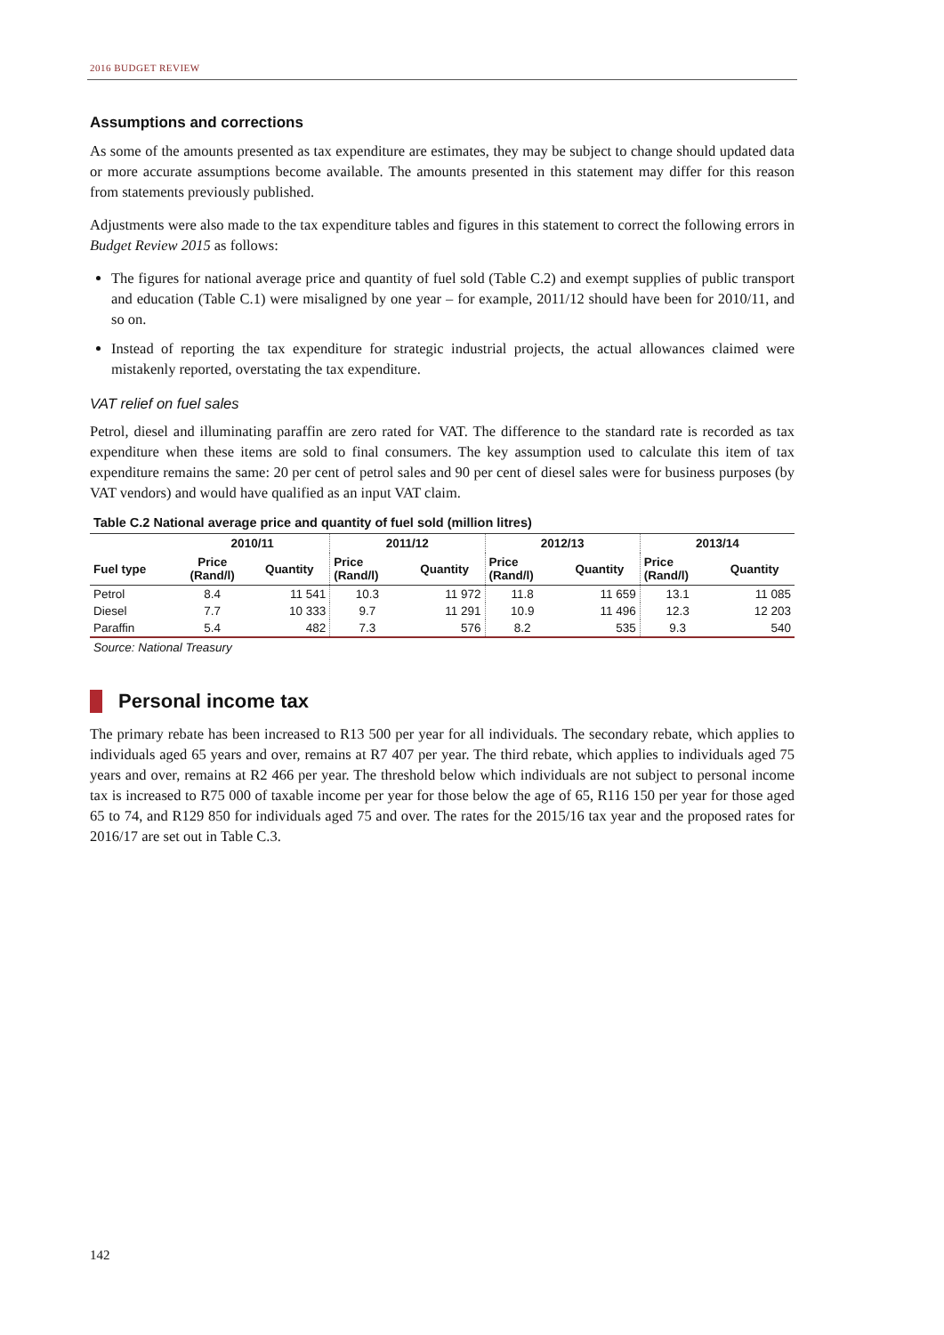2016 BUDGET REVIEW
Assumptions and corrections
As some of the amounts presented as tax expenditure are estimates, they may be subject to change should updated data or more accurate assumptions become available. The amounts presented in this statement may differ for this reason from statements previously published.
Adjustments were also made to the tax expenditure tables and figures in this statement to correct the following errors in Budget Review 2015 as follows:
The figures for national average price and quantity of fuel sold (Table C.2) and exempt supplies of public transport and education (Table C.1) were misaligned by one year – for example, 2011/12 should have been for 2010/11, and so on.
Instead of reporting the tax expenditure for strategic industrial projects, the actual allowances claimed were mistakenly reported, overstating the tax expenditure.
VAT relief on fuel sales
Petrol, diesel and illuminating paraffin are zero rated for VAT. The difference to the standard rate is recorded as tax expenditure when these items are sold to final consumers. The key assumption used to calculate this item of tax expenditure remains the same: 20 per cent of petrol sales and 90 per cent of diesel sales were for business purposes (by VAT vendors) and would have qualified as an input VAT claim.
Table C.2 National average price and quantity of fuel sold (million litres)
| | 2010/11 | | 2011/12 | | 2012/13 | | 2013/14 | |
| --- | --- | --- | --- | --- | --- | --- | --- | --- |
| Fuel type | Price (Rand/l) | Quantity | Price (Rand/l) | Quantity | Price (Rand/l) | Quantity | Price (Rand/l) | Quantity |
| Petrol | 8.4 | 11 541 | 10.3 | 11 972 | 11.8 | 11 659 | 13.1 | 11 085 |
| Diesel | 7.7 | 10 333 | 9.7 | 11 291 | 10.9 | 11 496 | 12.3 | 12 203 |
| Paraffin | 5.4 | 482 | 7.3 | 576 | 8.2 | 535 | 9.3 | 540 |
Source: National Treasury
Personal income tax
The primary rebate has been increased to R13 500 per year for all individuals. The secondary rebate, which applies to individuals aged 65 years and over, remains at R7 407 per year. The third rebate, which applies to individuals aged 75 years and over, remains at R2 466 per year. The threshold below which individuals are not subject to personal income tax is increased to R75 000 of taxable income per year for those below the age of 65, R116 150 per year for those aged 65 to 74, and R129 850 for individuals aged 75 and over. The rates for the 2015/16 tax year and the proposed rates for 2016/17 are set out in Table C.3.
142